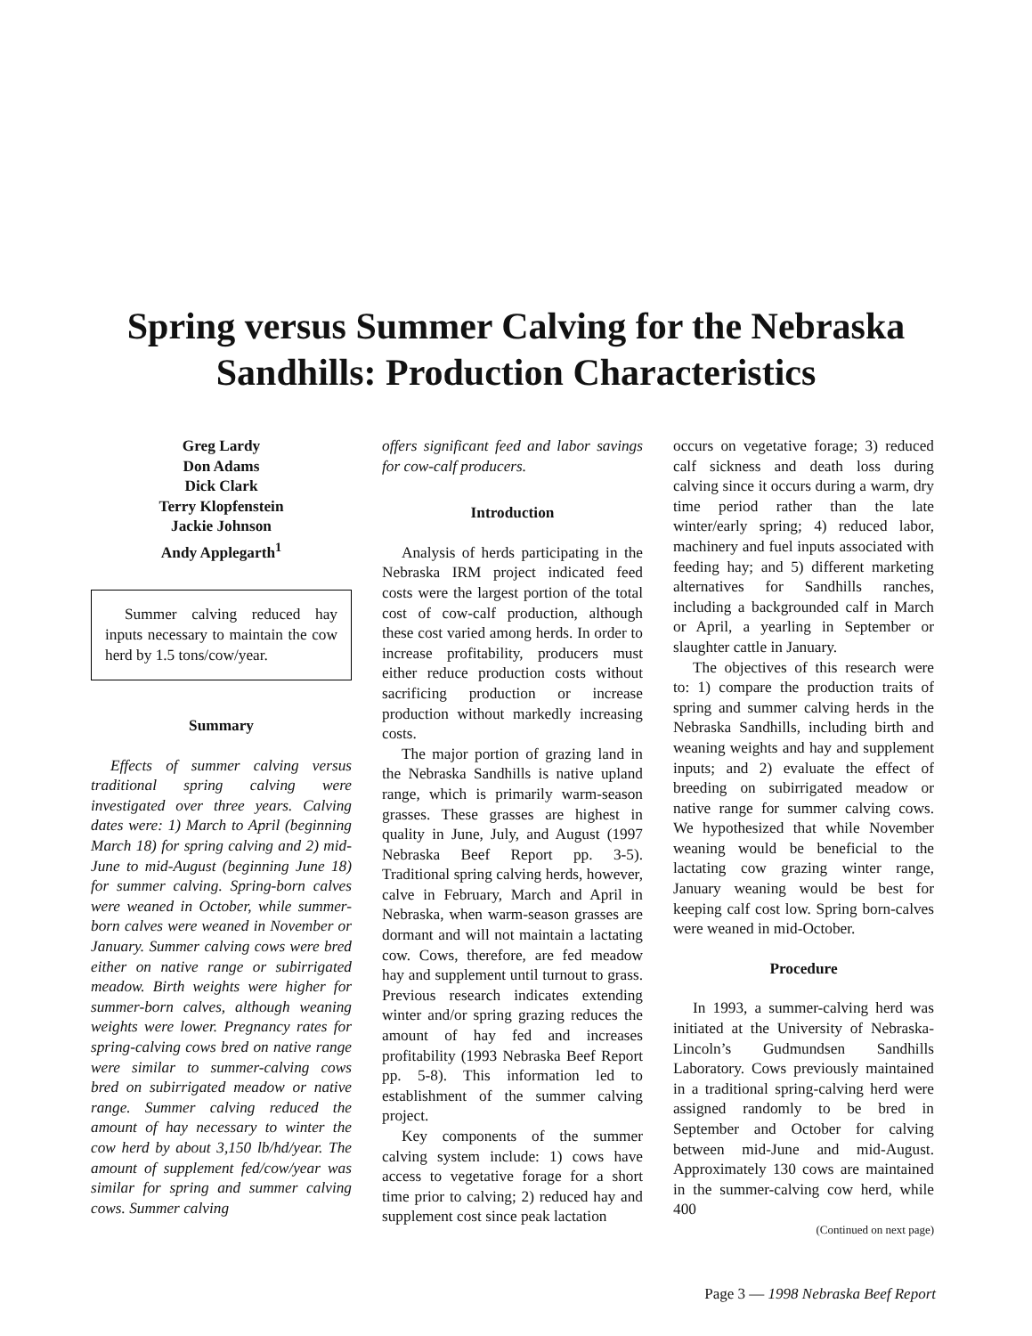Spring versus Summer Calving for the Nebraska
Sandhills: Production Characteristics
Greg Lardy
Don Adams
Dick Clark
Terry Klopfenstein
Jackie Johnson
Andy Applegarth<sup>1</sup>
Summer calving reduced hay inputs necessary to maintain the cow herd by 1.5 tons/cow/year.
Summary
Effects of summer calving versus traditional spring calving were investigated over three years. Calving dates were: 1) March to April (beginning March 18) for spring calving and 2) mid-June to mid-August (beginning June 18) for summer calving. Spring-born calves were weaned in October, while summer-born calves were weaned in November or January. Summer calving cows were bred either on native range or subirrigated meadow. Birth weights were higher for summer-born calves, although weaning weights were lower. Pregnancy rates for spring-calving cows bred on native range were similar to summer-calving cows bred on subirrigated meadow or native range. Summer calving reduced the amount of hay necessary to winter the cow herd by about 3,150 lb/hd/year. The amount of supplement fed/cow/year was similar for spring and summer calving cows. Summer calving
offers significant feed and labor savings for cow-calf producers.
Introduction
Analysis of herds participating in the Nebraska IRM project indicated feed costs were the largest portion of the total cost of cow-calf production, although these cost varied among herds. In order to increase profitability, producers must either reduce production costs without sacrificing production or increase production without markedly increasing costs.
The major portion of grazing land in the Nebraska Sandhills is native upland range, which is primarily warm-season grasses. These grasses are highest in quality in June, July, and August (1997 Nebraska Beef Report pp. 3-5). Traditional spring calving herds, however, calve in February, March and April in Nebraska, when warm-season grasses are dormant and will not maintain a lactating cow. Cows, therefore, are fed meadow hay and supplement until turnout to grass. Previous research indicates extending winter and/or spring grazing reduces the amount of hay fed and increases profitability (1993 Nebraska Beef Report pp. 5-8). This information led to establishment of the summer calving project.
Key components of the summer calving system include: 1) cows have access to vegetative forage for a short time prior to calving; 2) reduced hay and supplement cost since peak lactation
occurs on vegetative forage; 3) reduced calf sickness and death loss during calving since it occurs during a warm, dry time period rather than the late winter/early spring; 4) reduced labor, machinery and fuel inputs associated with feeding hay; and 5) different marketing alternatives for Sandhills ranches, including a backgrounded calf in March or April, a yearling in September or slaughter cattle in January.
The objectives of this research were to: 1) compare the production traits of spring and summer calving herds in the Nebraska Sandhills, including birth and weaning weights and hay and supplement inputs; and 2) evaluate the effect of breeding on subirrigated meadow or native range for summer calving cows. We hypothesized that while November weaning would be beneficial to the lactating cow grazing winter range, January weaning would be best for keeping calf cost low. Spring born-calves were weaned in mid-October.
Procedure
In 1993, a summer-calving herd was initiated at the University of Nebraska-Lincoln’s Gudmundsen Sandhills Laboratory. Cows previously maintained in a traditional spring-calving herd were assigned randomly to be bred in September and October for calving between mid-June and mid-August. Approximately 130 cows are maintained in the summer-calving cow herd, while 400
(Continued on next page)
Page 3 — 1998 Nebraska Beef Report